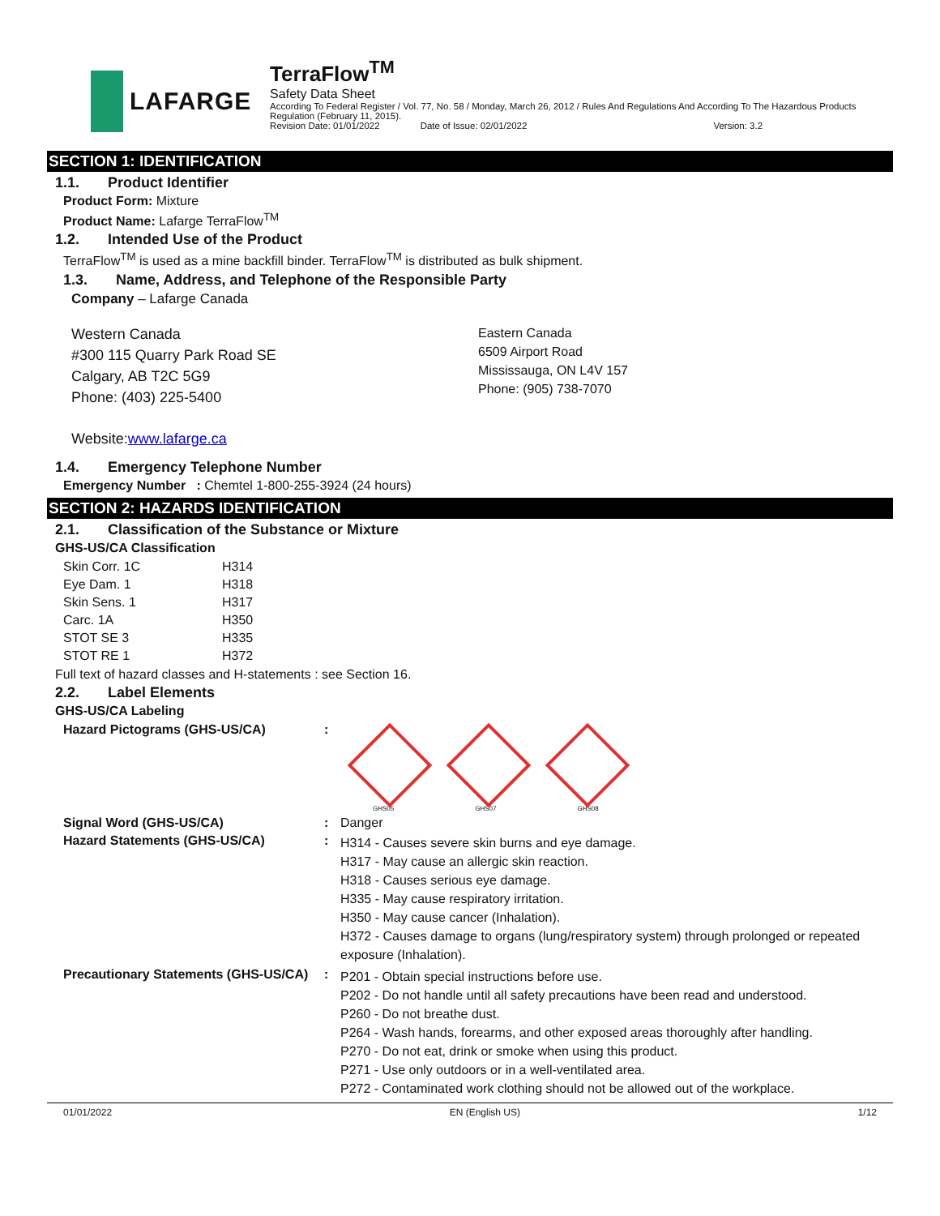LAFARGE
TerraFlow<sup>TM</sup>
Safety Data Sheet
According To Federal Register / Vol. 77, No. 58 / Monday, March 26, 2012 / Rules And Regulations And According To The Hazardous Products Regulation (February 11, 2015).
Revision Date: 01/01/2022 Date of Issue: 02/01/2022 Version: 3.2
SECTION 1: IDENTIFICATION
1.1. Product Identifier
Product Form: Mixture
Product Name: Lafarge TerraFlow<sup>TM</sup>
1.2. Intended Use of the Product
TerraFlow<sup>TM</sup> is used as a mine backfill binder. TerraFlow<sup>TM</sup> is distributed as bulk shipment.
1.3. Name, Address, and Telephone of the Responsible Party
Company – Lafarge Canada
Western Canada
#300 115 Quarry Park Road SE
Calgary, AB T2C 5G9
Phone: (403) 225-5400
Eastern Canada
6509 Airport Road
Mississauga, ON L4V 157
Phone: (905) 738-7070
Website:www.lafarge.ca
1.4. Emergency Telephone Number
Emergency Number : Chemtel 1-800-255-3924 (24 hours)
SECTION 2: HAZARDS IDENTIFICATION
2.1. Classification of the Substance or Mixture
GHS-US/CA Classification
| Skin Corr. 1C | H314 |
| Eye Dam. 1 | H318 |
| Skin Sens. 1 | H317 |
| Carc. 1A | H350 |
| STOT SE 3 | H335 |
| STOT RE 1 | H372 |
Full text of hazard classes and H-statements : see Section 16.
2.2. Label Elements
GHS-US/CA Labeling
| Hazard Pictograms (GHS-US/CA) | : | GHS05 GHS07 GHS08 |
| Signal Word (GHS-US/CA) | : | Danger |
| Hazard Statements (GHS-US/CA) | : | H314 - Causes severe skin burns and eye damage. H317 - May cause an allergic skin reaction. H318 - Causes serious eye damage. H335 - May cause respiratory irritation. H350 - May cause cancer (Inhalation). H372 - Causes damage to organs (lung/respiratory system) through prolonged or repeated exposure (Inhalation). |
| Precautionary Statements (GHS-US/CA) | : | P201 - Obtain special instructions before use. P202 - Do not handle until all safety precautions have been read and understood. P260 - Do not breathe dust. P264 - Wash hands, forearms, and other exposed areas thoroughly after handling. P270 - Do not eat, drink or smoke when using this product. P271 - Use only outdoors or in a well-ventilated area. P272 - Contaminated work clothing should not be allowed out of the workplace. |
01/01/2022 EN (English US) 1/12